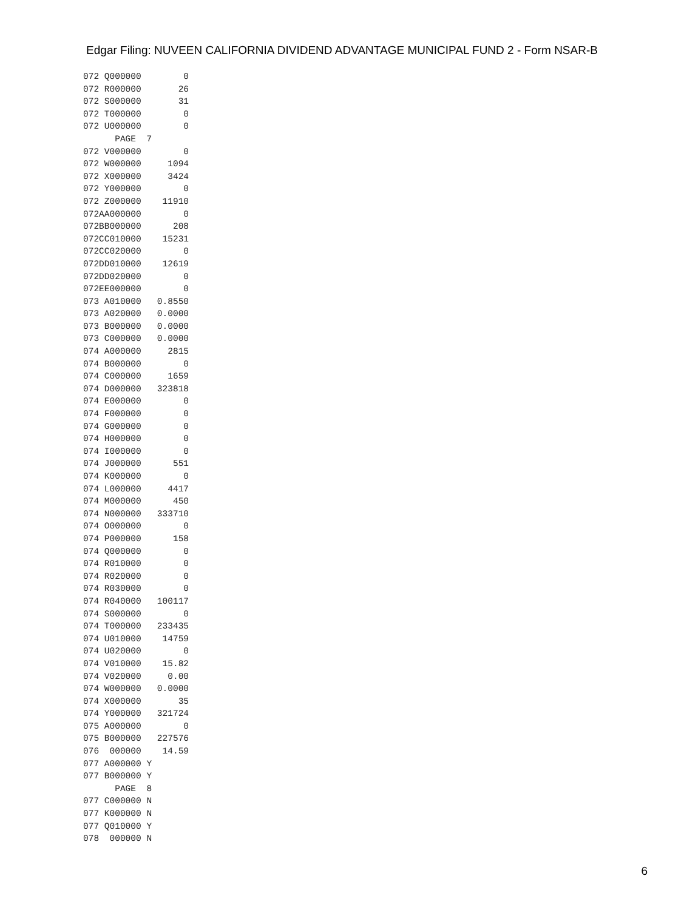Edgar Filing: NUVEEN CALIFORNIA DIVIDEND ADVANTAGE MUNICIPAL FUND 2 - Form NSAR-B
072 Q000000        0
072 R000000       26
072 S000000       31
072 T000000        0
072 U000000        0
      PAGE  7
072 V000000        0
072 W000000     1094
072 X000000     3424
072 Y000000        0
072 Z000000    11910
072AA000000        0
072BB000000      208
072CC010000    15231
072CC020000        0
072DD010000    12619
072DD020000        0
072EE000000        0
073 A010000   0.8550
073 A020000   0.0000
073 B000000   0.0000
073 C000000   0.0000
074 A000000     2815
074 B000000        0
074 C000000     1659
074 D000000   323818
074 E000000        0
074 F000000        0
074 G000000        0
074 H000000        0
074 I000000        0
074 J000000      551
074 K000000        0
074 L000000     4417
074 M000000      450
074 N000000   333710
074 O000000        0
074 P000000      158
074 Q000000        0
074 R010000        0
074 R020000        0
074 R030000        0
074 R040000   100117
074 S000000        0
074 T000000   233435
074 U010000    14759
074 U020000        0
074 V010000    15.82
074 V020000     0.00
074 W000000   0.0000
074 X000000       35
074 Y000000   321724
075 A000000        0
075 B000000   227576
076  000000    14.59
077 A000000 Y
077 B000000 Y
      PAGE  8
077 C000000 N
077 K000000 N
077 Q010000 Y
078  000000 N
6